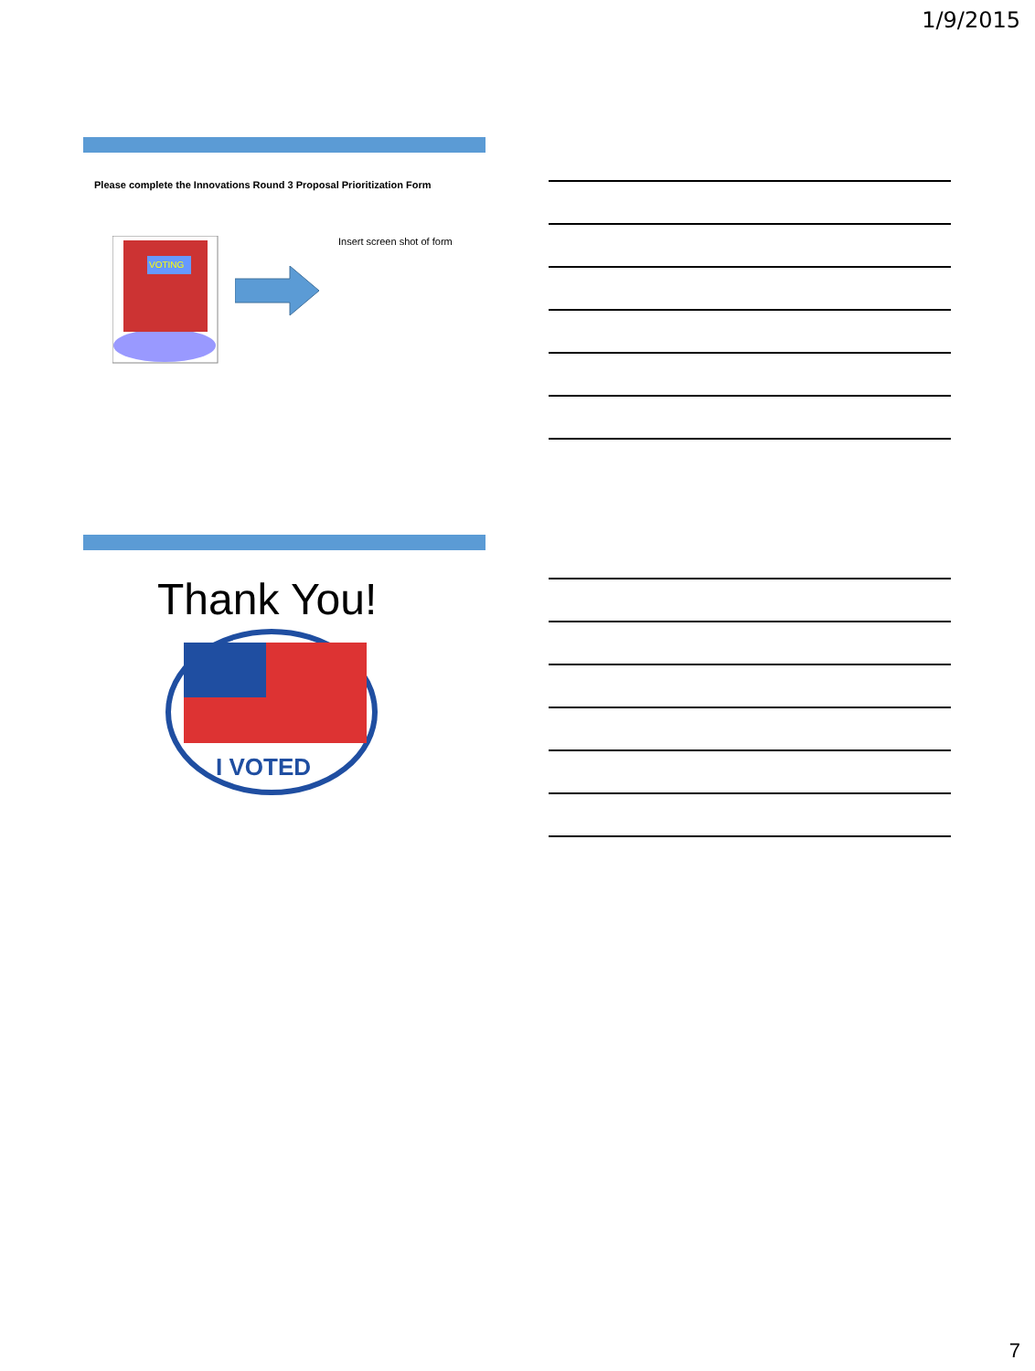1/9/2015
Please complete the Innovations Round 3 Proposal Prioritization Form
VOTING
Insert screen shot of form
Thank You!
I VOTED
7